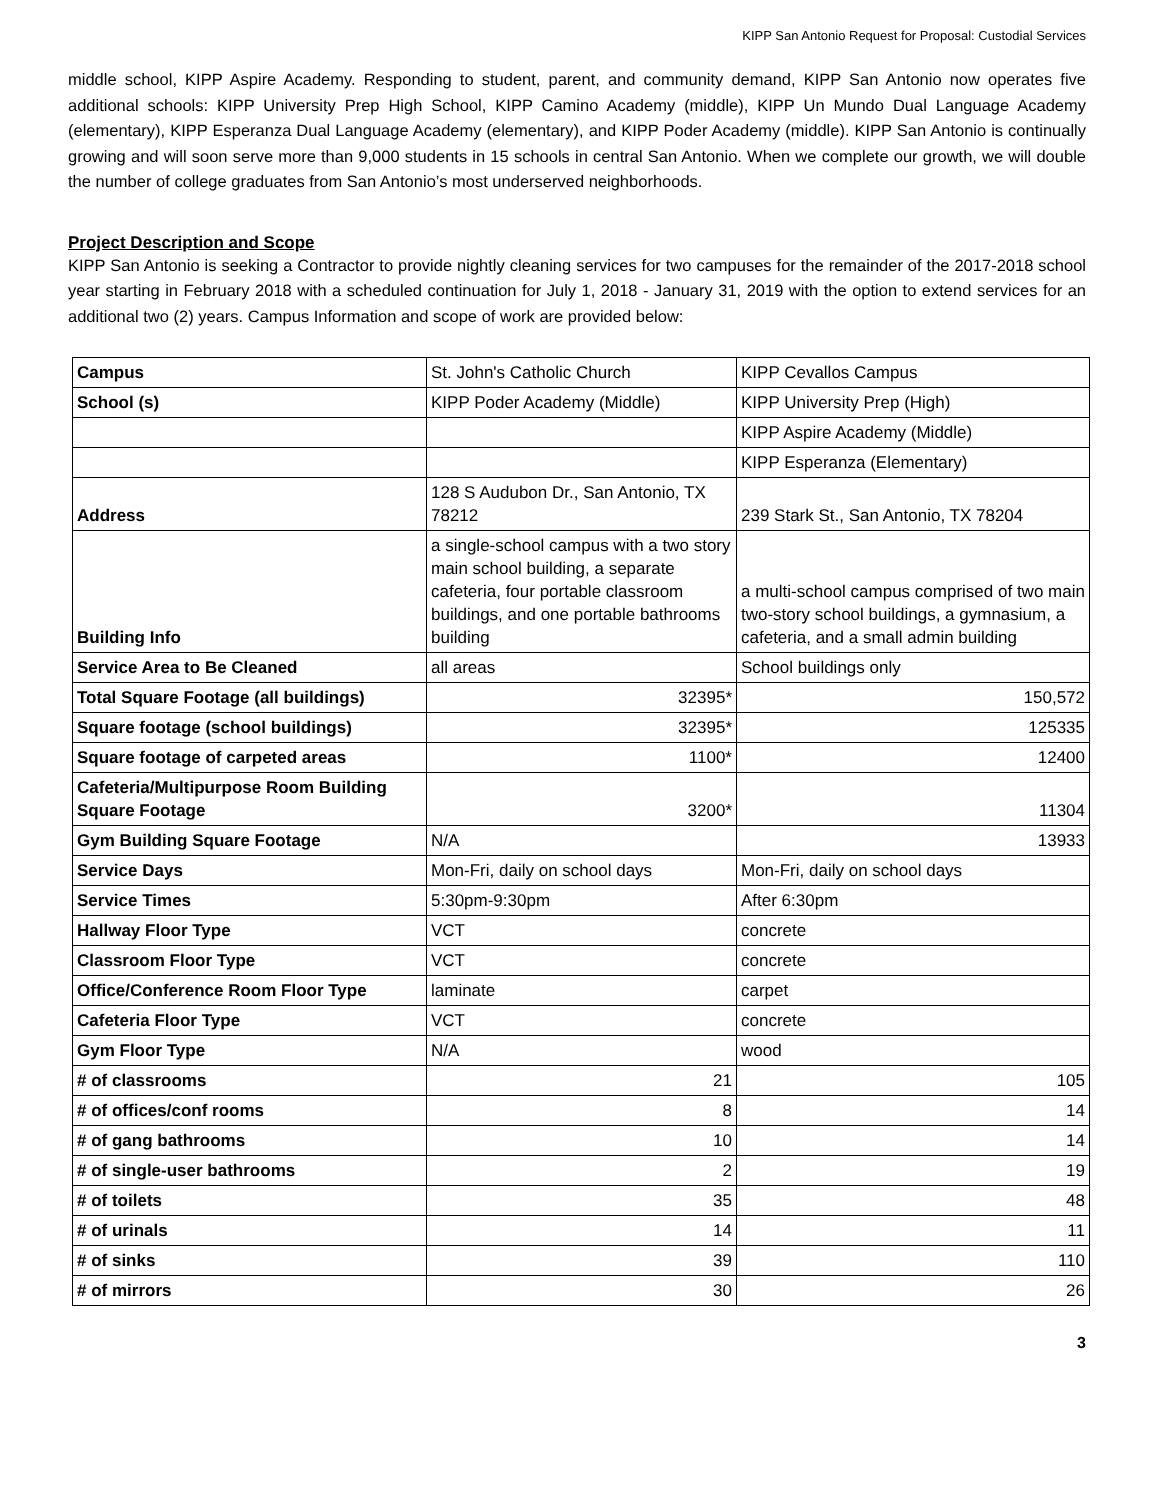KIPP San Antonio Request for Proposal: Custodial Services
middle school, KIPP Aspire Academy. Responding to student, parent, and community demand, KIPP San Antonio now operates five additional schools: KIPP University Prep High School, KIPP Camino Academy (middle), KIPP Un Mundo Dual Language Academy (elementary), KIPP Esperanza Dual Language Academy (elementary), and KIPP Poder Academy (middle). KIPP San Antonio is continually growing and will soon serve more than 9,000 students in 15 schools in central San Antonio. When we complete our growth, we will double the number of college graduates from San Antonio’s most underserved neighborhoods.
Project Description and Scope
KIPP San Antonio is seeking a Contractor to provide nightly cleaning services for two campuses for the remainder of the 2017-2018 school year starting in February 2018 with a scheduled continuation for July 1, 2018 - January 31, 2019 with the option to extend services for an additional two (2) years. Campus Information and scope of work are provided below:
| Campus | St. John's Catholic Church | KIPP Cevallos Campus |
| School (s) | KIPP Poder Academy (Middle) | KIPP University Prep (High) |
| | | KIPP Aspire Academy (Middle) |
| | | KIPP Esperanza (Elementary) |
| Address | 128 S Audubon Dr., San Antonio, TX 78212 | 239 Stark St., San Antonio, TX 78204 |
| Building Info | a single-school campus with a two story main school building, a separate cafeteria, four portable classroom buildings, and one portable bathrooms building | a multi-school campus comprised of two main two-story school buildings, a gymnasium, a cafeteria, and a small admin building |
| Service Area to Be Cleaned | all areas | School buildings only |
| Total Square Footage (all buildings) | 32395* | 150,572 |
| Square footage (school buildings) | 32395* | 125335 |
| Square footage of carpeted areas | 1100* | 12400 |
| Cafeteria/Multipurpose Room Building Square Footage | 3200* | 11304 |
| Gym Building Square Footage | N/A | 13933 |
| Service Days | Mon-Fri, daily on school days | Mon-Fri, daily on school days |
| Service Times | 5:30pm-9:30pm | After 6:30pm |
| Hallway Floor Type | VCT | concrete |
| Classroom Floor Type | VCT | concrete |
| Office/Conference Room Floor Type | laminate | carpet |
| Cafeteria Floor Type | VCT | concrete |
| Gym Floor Type | N/A | wood |
| # of classrooms | 21 | 105 |
| # of offices/conf rooms | 8 | 14 |
| # of gang bathrooms | 10 | 14 |
| # of single-user bathrooms | 2 | 19 |
| # of toilets | 35 | 48 |
| # of urinals | 14 | 11 |
| # of sinks | 39 | 110 |
| # of mirrors | 30 | 26 |
3